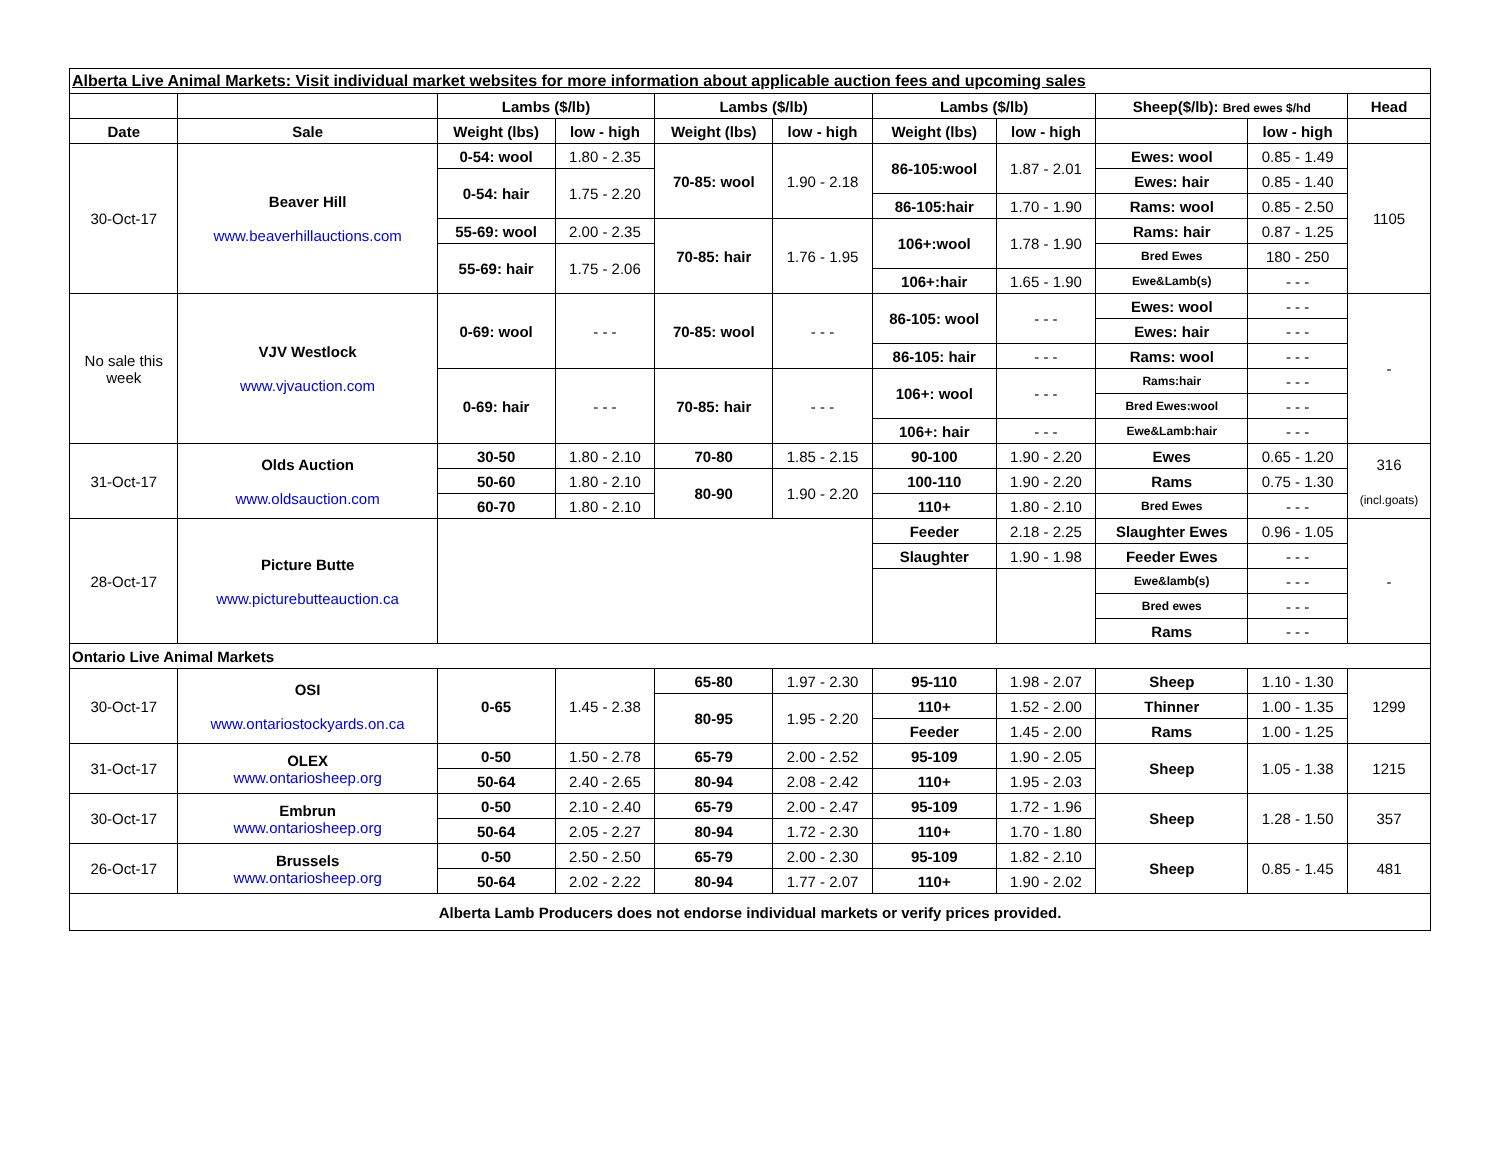| Alberta Live Animal Markets: Visit individual market websites for more information about applicable auction fees and upcoming sales | | | | | | | | | | |
| | | Lambs ($/lb) | | Lambs ($/lb) | | Lambs ($/lb) | | Sheep($/lb): Bred ewes $/hd | | Head |
| Date | Sale | Weight (lbs) | low - high | Weight (lbs) | low - high | Weight (lbs) | low - high | | low - high | |
| 30-Oct-17 | Beaver Hill www.beaverhillauctions.com | 0-54: wool | 1.80 - 2.35 | 70-85: wool | 1.90 - 2.18 | 86-105:wool | 1.87 - 2.01 | Ewes: wool | 0.85 - 1.49 | 1105 |
| | | 0-54: hair | 1.75 - 2.20 | | | | | Ewes: hair | 0.85 - 1.40 | |
| | | | | | | 86-105:hair | 1.70 - 1.90 | Rams: wool | 0.85 - 2.50 | |
| | | 55-69: wool | 2.00 - 2.35 | 70-85: hair | 1.76 - 1.95 | 106+:wool | 1.78 - 1.90 | Rams: hair | 0.87 - 1.25 | |
| | | 55-69: hair | 1.75 - 2.06 | | | | | Bred Ewes | 180 - 250 | |
| | | | | | | 106+:hair | 1.65 - 1.90 | Ewe&Lamb(s) | - - - | |
| No sale this week | VJV Westlock www.vjvauction.com | 0-69: wool | - - - | 70-85: wool | - - - | 86-105: wool | - - - | Ewes: wool | - - - | - |
| | | | | | | | | Ewes: hair | - - - | |
| | | | | | | 86-105: hair | - - - | Rams: wool | - - - | |
| | | 0-69: hair | - - - | 70-85: hair | - - - | 106+: wool | - - - | Rams:hair | - - - | |
| | | | | | | | | Bred Ewes:wool | - - - | |
| | | | | | | 106+: hair | - - - | Ewe&Lamb:hair | - - - | |
| 31-Oct-17 | Olds Auction www.oldsauction.com | 30-50 | 1.80 - 2.10 | 70-80 | 1.85 - 2.15 | 90-100 | 1.90 - 2.20 | Ewes | 0.65 - 1.20 | 316 (incl.goats) |
| | | 50-60 | 1.80 - 2.10 | 80-90 | 1.90 - 2.20 | 100-110 | 1.90 - 2.20 | Rams | 0.75 - 1.30 | |
| | | 60-70 | 1.80 - 2.10 | | | 110+ | 1.80 - 2.10 | Bred Ewes | - - - | |
| 28-Oct-17 | Picture Butte www.picturebutteauction.ca | | | | | Feeder | 2.18 - 2.25 | Slaughter Ewes | 0.96 - 1.05 | - |
| | | | | | | Slaughter | 1.90 - 1.98 | Feeder Ewes | - - - | |
| | | | | | | | | Ewe&lamb(s) | - - - | |
| | | | | | | | | Bred ewes | - - - | |
| | | | | | | | | Rams | - - - | |
| Ontario Live Animal Markets | | | | | | | | | | |
| 30-Oct-17 | OSI www.ontariostockyards.on.ca | 0-65 | 1.45 - 2.38 | 65-80 | 1.97 - 2.30 | 95-110 | 1.98 - 2.07 | Sheep | 1.10 - 1.30 | 1299 |
| | | | | 80-95 | 1.95 - 2.20 | 110+ | 1.52 - 2.00 | Thinner | 1.00 - 1.35 | |
| | | | | | | Feeder | 1.45 - 2.00 | Rams | 1.00 - 1.25 | |
| 31-Oct-17 | OLEX www.ontariosheep.org | 0-50 | 1.50 - 2.78 | 65-79 | 2.00 - 2.52 | 95-109 | 1.90 - 2.05 | Sheep | 1.05 - 1.38 | 1215 |
| | | 50-64 | 2.40 - 2.65 | 80-94 | 2.08 - 2.42 | 110+ | 1.95 - 2.03 | | | |
| 30-Oct-17 | Embrun www.ontariosheep.org | 0-50 | 2.10 - 2.40 | 65-79 | 2.00 - 2.47 | 95-109 | 1.72 - 1.96 | Sheep | 1.28 - 1.50 | 357 |
| | | 50-64 | 2.05 - 2.27 | 80-94 | 1.72 - 2.30 | 110+ | 1.70 - 1.80 | | | |
| 26-Oct-17 | Brussels www.ontariosheep.org | 0-50 | 2.50 - 2.50 | 65-79 | 2.00 - 2.30 | 95-109 | 1.82 - 2.10 | Sheep | 0.85 - 1.45 | 481 |
| | | 50-64 | 2.02 - 2.22 | 80-94 | 1.77 - 2.07 | 110+ | 1.90 - 2.02 | | | |
| Alberta Lamb Producers does not endorse individual markets or verify prices provided. | | | | | | | | | | |